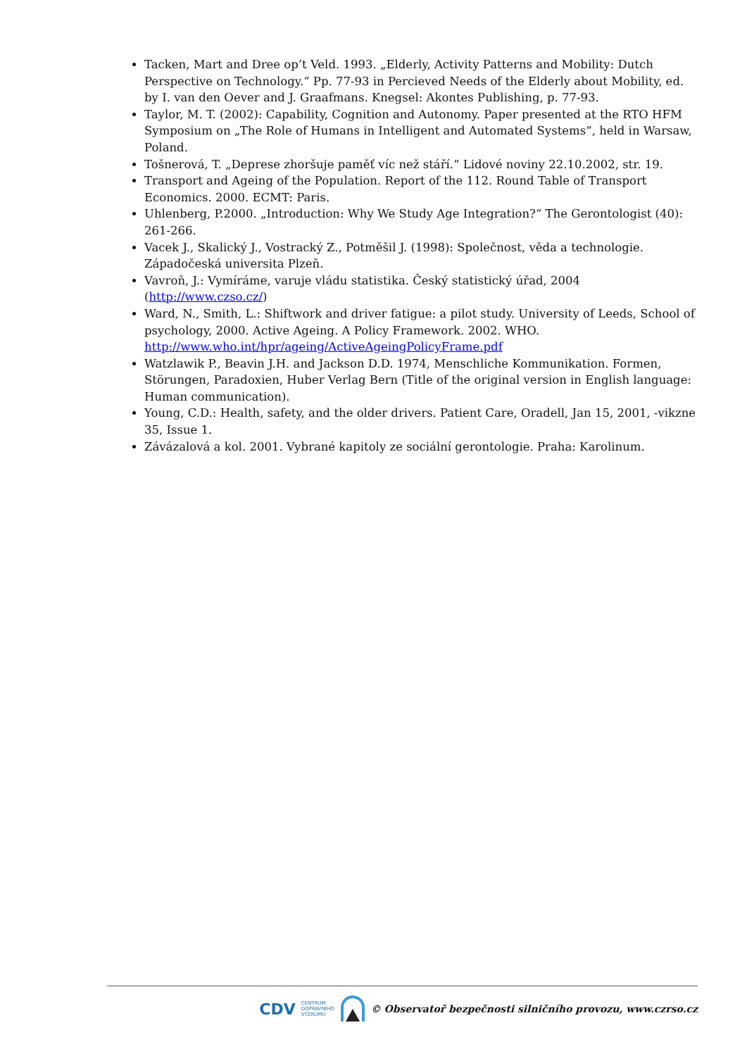Tacken, Mart and Dree op’t Veld. 1993. „Elderly, Activity Patterns and Mobility: Dutch Perspective on Technology.“ Pp. 77-93 in Percieved Needs of the Elderly about Mobility, ed. by I. van den Oever and J. Graafmans. Knegsel: Akontes Publishing, p. 77-93.
Taylor, M. T. (2002): Capability, Cognition and Autonomy. Paper presented at the RTO HFM Symposium on „The Role of Humans in Intelligent and Automated Systems“, held in Warsaw, Poland.
Tošnerová, T. „Deprese zhoršuje paměť víc než stáří.“ Lidové noviny 22.10.2002, str. 19.
Transport and Ageing of the Population. Report of the 112. Round Table of Transport Economics. 2000. ECMT: Paris.
Uhlenberg, P.2000. „Introduction: Why We Study Age Integration?“ The Gerontologist (40): 261-266.
Vacek J., Skalický J., Vostracký Z., Potměšil J. (1998): Společnost, věda a technologie. Západočeská universita Plzeň.
Vavroň, J.: Vymíráme, varuje vládu statistika. Český statistický úřad, 2004 (http://www.czso.cz/)
Ward, N., Smith, L.: Shiftwork and driver fatigue: a pilot study. University of Leeds, School of psychology, 2000. Active Ageing. A Policy Framework. 2002. WHO. http://www.who.int/hpr/ageing/ActiveAgeingPolicyFrame.pdf
Watzlawik P., Beavin J.H. and Jackson D.D. 1974, Menschliche Kommunikation. Formen, Störungen, Paradoxien, Huber Verlag Bern (Title of the original version in English language: Human communication).
Young, C.D.: Health, safety, and the older drivers. Patient Care, Oradell, Jan 15, 2001, -vikzne 35, Issue 1.
Závázalová a kol. 2001. Vybrané kapitoly ze sociální gerontologie. Praha: Karolinum.
CDV CENTRUM
DOPRAVNÍHO
VÝZKUMU © Observatoř bezpečnosti silničního provozu, www.czrso.cz